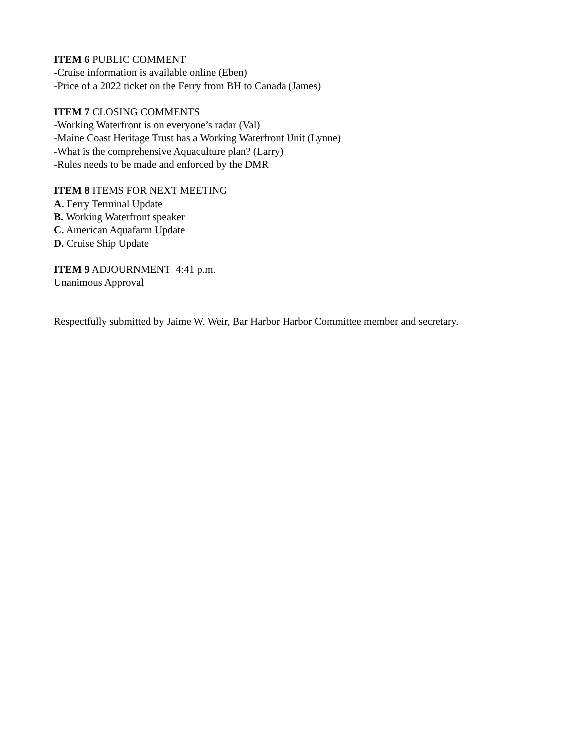ITEM 6 PUBLIC COMMENT
-Cruise information is available online (Eben)
-Price of a 2022 ticket on the Ferry from BH to Canada (James)
ITEM 7 CLOSING COMMENTS
-Working Waterfront is on everyone’s radar (Val)
-Maine Coast Heritage Trust has a Working Waterfront Unit (Lynne)
-What is the comprehensive Aquaculture plan? (Larry)
-Rules needs to be made and enforced by the DMR
ITEM 8 ITEMS FOR NEXT MEETING
A. Ferry Terminal Update
B. Working Waterfront speaker
C. American Aquafarm Update
D. Cruise Ship Update
ITEM 9 ADJOURNMENT 4:41 p.m.
Unanimous Approval
Respectfully submitted by Jaime W. Weir, Bar Harbor Harbor Committee member and secretary.